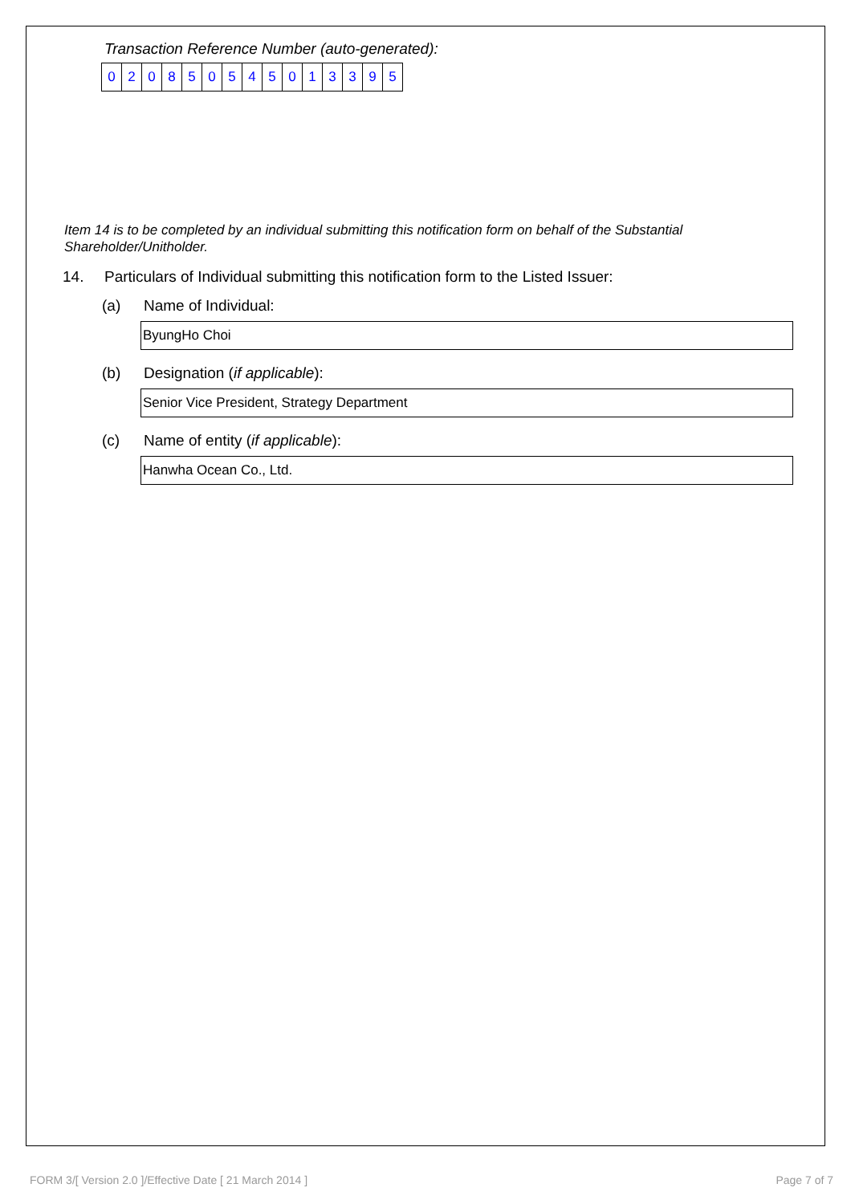Transaction Reference Number (auto-generated):
0 2 0 8 5 0 5 4 5 0 1 3 3 9 5
Item 14 is to be completed by an individual submitting this notification form on behalf of the Substantial Shareholder/Unitholder.
14. Particulars of Individual submitting this notification form to the Listed Issuer:
(a) Name of Individual:
ByungHo Choi
(b) Designation (if applicable):
Senior Vice President, Strategy Department
(c) Name of entity (if applicable):
Hanwha Ocean Co., Ltd.
FORM 3/[ Version 2.0 ]/Effective Date [ 21 March 2014 ] Page 7 of 7